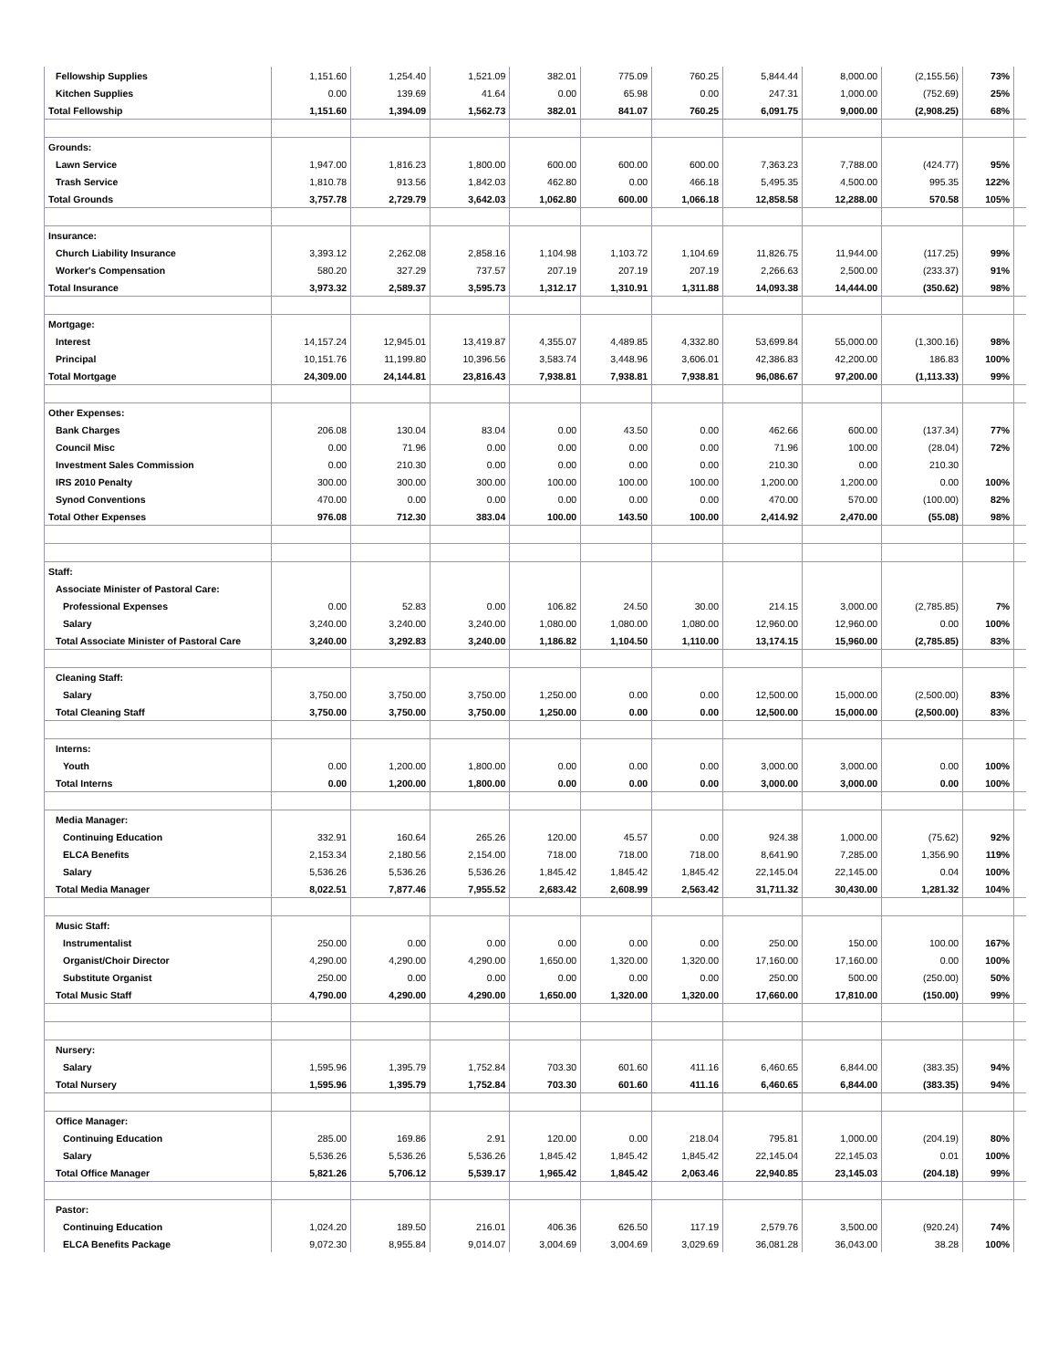| Fellowship Supplies | 1,151.60 | 1,254.40 | 1,521.09 | 382.01 | 775.09 | 760.25 | 5,844.44 | 8,000.00 | (2,155.56) | 73% | |
| Kitchen Supplies | 0.00 | 139.69 | 41.64 | 0.00 | 65.98 | 0.00 | 247.31 | 1,000.00 | (752.69) | 25% | |
| Total Fellowship | 1,151.60 | 1,394.09 | 1,562.73 | 382.01 | 841.07 | 760.25 | 6,091.75 | 9,000.00 | (2,908.25) | 68% | |
| Grounds: | | | | | | | | | | | |
| Lawn Service | 1,947.00 | 1,816.23 | 1,800.00 | 600.00 | 600.00 | 600.00 | 7,363.23 | 7,788.00 | (424.77) | 95% | |
| Trash Service | 1,810.78 | 913.56 | 1,842.03 | 462.80 | 0.00 | 466.18 | 5,495.35 | 4,500.00 | 995.35 | 122% | |
| Total Grounds | 3,757.78 | 2,729.79 | 3,642.03 | 1,062.80 | 600.00 | 1,066.18 | 12,858.58 | 12,288.00 | 570.58 | 105% | |
| Insurance: | | | | | | | | | | | |
| Church Liability Insurance | 3,393.12 | 2,262.08 | 2,858.16 | 1,104.98 | 1,103.72 | 1,104.69 | 11,826.75 | 11,944.00 | (117.25) | 99% | |
| Worker's Compensation | 580.20 | 327.29 | 737.57 | 207.19 | 207.19 | 207.19 | 2,266.63 | 2,500.00 | (233.37) | 91% | |
| Total Insurance | 3,973.32 | 2,589.37 | 3,595.73 | 1,312.17 | 1,310.91 | 1,311.88 | 14,093.38 | 14,444.00 | (350.62) | 98% | |
| Mortgage: | | | | | | | | | | | |
| Interest | 14,157.24 | 12,945.01 | 13,419.87 | 4,355.07 | 4,489.85 | 4,332.80 | 53,699.84 | 55,000.00 | (1,300.16) | 98% | |
| Principal | 10,151.76 | 11,199.80 | 10,396.56 | 3,583.74 | 3,448.96 | 3,606.01 | 42,386.83 | 42,200.00 | 186.83 | 100% | |
| Total Mortgage | 24,309.00 | 24,144.81 | 23,816.43 | 7,938.81 | 7,938.81 | 7,938.81 | 96,086.67 | 97,200.00 | (1,113.33) | 99% | |
| Other Expenses: | | | | | | | | | | | |
| Bank Charges | 206.08 | 130.04 | 83.04 | 0.00 | 43.50 | 0.00 | 462.66 | 600.00 | (137.34) | 77% | |
| Council Misc | 0.00 | 71.96 | 0.00 | 0.00 | 0.00 | 0.00 | 71.96 | 100.00 | (28.04) | 72% | |
| Investment Sales Commission | 0.00 | 210.30 | 0.00 | 0.00 | 0.00 | 0.00 | 210.30 | 0.00 | 210.30 | | |
| IRS 2010 Penalty | 300.00 | 300.00 | 300.00 | 100.00 | 100.00 | 100.00 | 1,200.00 | 1,200.00 | 0.00 | 100% | |
| Synod Conventions | 470.00 | 0.00 | 0.00 | 0.00 | 0.00 | 0.00 | 470.00 | 570.00 | (100.00) | 82% | |
| Total Other Expenses | 976.08 | 712.30 | 383.04 | 100.00 | 143.50 | 100.00 | 2,414.92 | 2,470.00 | (55.08) | 98% | |
| Staff: | | | | | | | | | | | |
| Associate Minister of Pastoral Care: | | | | | | | | | | | |
| Professional Expenses | 0.00 | 52.83 | 0.00 | 106.82 | 24.50 | 30.00 | 214.15 | 3,000.00 | (2,785.85) | 7% | |
| Salary | 3,240.00 | 3,240.00 | 3,240.00 | 1,080.00 | 1,080.00 | 1,080.00 | 12,960.00 | 12,960.00 | 0.00 | 100% | |
| Total Associate Minister of Pastoral Care | 3,240.00 | 3,292.83 | 3,240.00 | 1,186.82 | 1,104.50 | 1,110.00 | 13,174.15 | 15,960.00 | (2,785.85) | 83% | |
| Cleaning Staff: | | | | | | | | | | | |
| Salary | 3,750.00 | 3,750.00 | 3,750.00 | 1,250.00 | 0.00 | 0.00 | 12,500.00 | 15,000.00 | (2,500.00) | 83% | |
| Total Cleaning Staff | 3,750.00 | 3,750.00 | 3,750.00 | 1,250.00 | 0.00 | 0.00 | 12,500.00 | 15,000.00 | (2,500.00) | 83% | |
| Interns: | | | | | | | | | | | |
| Youth | 0.00 | 1,200.00 | 1,800.00 | 0.00 | 0.00 | 0.00 | 3,000.00 | 3,000.00 | 0.00 | 100% | |
| Total Interns | 0.00 | 1,200.00 | 1,800.00 | 0.00 | 0.00 | 0.00 | 3,000.00 | 3,000.00 | 0.00 | 100% | |
| Media Manager: | | | | | | | | | | | |
| Continuing Education | 332.91 | 160.64 | 265.26 | 120.00 | 45.57 | 0.00 | 924.38 | 1,000.00 | (75.62) | 92% | |
| ELCA Benefits | 2,153.34 | 2,180.56 | 2,154.00 | 718.00 | 718.00 | 718.00 | 8,641.90 | 7,285.00 | 1,356.90 | 119% | |
| Salary | 5,536.26 | 5,536.26 | 5,536.26 | 1,845.42 | 1,845.42 | 1,845.42 | 22,145.04 | 22,145.00 | 0.04 | 100% | |
| Total Media Manager | 8,022.51 | 7,877.46 | 7,955.52 | 2,683.42 | 2,608.99 | 2,563.42 | 31,711.32 | 30,430.00 | 1,281.32 | 104% | |
| Music Staff: | | | | | | | | | | | |
| Instrumentalist | 250.00 | 0.00 | 0.00 | 0.00 | 0.00 | 0.00 | 250.00 | 150.00 | 100.00 | 167% | |
| Organist/Choir Director | 4,290.00 | 4,290.00 | 4,290.00 | 1,650.00 | 1,320.00 | 1,320.00 | 17,160.00 | 17,160.00 | 0.00 | 100% | |
| Substitute Organist | 250.00 | 0.00 | 0.00 | 0.00 | 0.00 | 0.00 | 250.00 | 500.00 | (250.00) | 50% | |
| Total Music Staff | 4,790.00 | 4,290.00 | 4,290.00 | 1,650.00 | 1,320.00 | 1,320.00 | 17,660.00 | 17,810.00 | (150.00) | 99% | |
| Nursery: | | | | | | | | | | | |
| Salary | 1,595.96 | 1,395.79 | 1,752.84 | 703.30 | 601.60 | 411.16 | 6,460.65 | 6,844.00 | (383.35) | 94% | |
| Total Nursery | 1,595.96 | 1,395.79 | 1,752.84 | 703.30 | 601.60 | 411.16 | 6,460.65 | 6,844.00 | (383.35) | 94% | |
| Office Manager: | | | | | | | | | | | |
| Continuing Education | 285.00 | 169.86 | 2.91 | 120.00 | 0.00 | 218.04 | 795.81 | 1,000.00 | (204.19) | 80% | |
| Salary | 5,536.26 | 5,536.26 | 5,536.26 | 1,845.42 | 1,845.42 | 1,845.42 | 22,145.04 | 22,145.03 | 0.01 | 100% | |
| Total Office Manager | 5,821.26 | 5,706.12 | 5,539.17 | 1,965.42 | 1,845.42 | 2,063.46 | 22,940.85 | 23,145.03 | (204.18) | 99% | |
| Pastor: | | | | | | | | | | | |
| Continuing Education | 1,024.20 | 189.50 | 216.01 | 406.36 | 626.50 | 117.19 | 2,579.76 | 3,500.00 | (920.24) | 74% | |
| ELCA Benefits Package | 9,072.30 | 8,955.84 | 9,014.07 | 3,004.69 | 3,004.69 | 3,029.69 | 36,081.28 | 36,043.00 | 38.28 | 100% | |